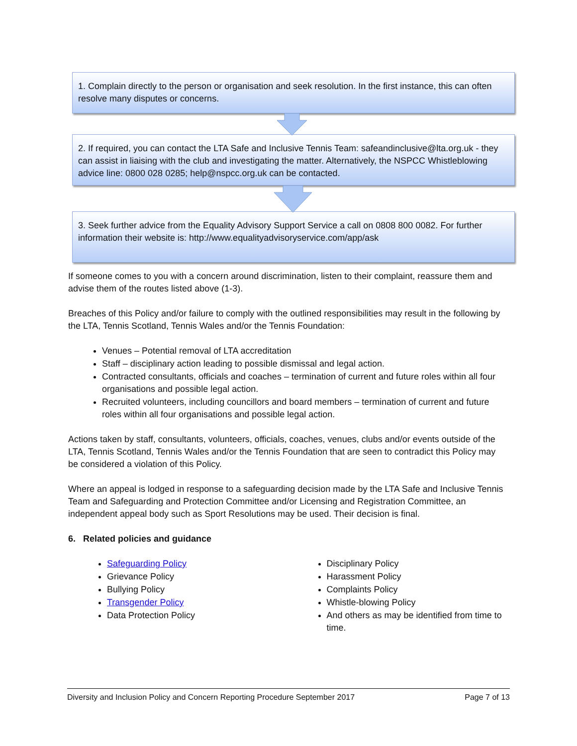1. Complain directly to the person or organisation and seek resolution. In the first instance, this can often resolve many disputes or concerns.
2. If required, you can contact the LTA Safe and Inclusive Tennis Team: safeandinclusive@lta.org.uk - they can assist in liaising with the club and investigating the matter. Alternatively, the NSPCC Whistleblowing advice line: 0800 028 0285; help@nspcc.org.uk can be contacted.
3. Seek further advice from the Equality Advisory Support Service a call on 0808 800 0082. For further information their website is: http://www.equalityadvisoryservice.com/app/ask
If someone comes to you with a concern around discrimination, listen to their complaint, reassure them and advise them of the routes listed above (1-3).
Breaches of this Policy and/or failure to comply with the outlined responsibilities may result in the following by the LTA, Tennis Scotland, Tennis Wales and/or the Tennis Foundation:
Venues – Potential removal of LTA accreditation
Staff – disciplinary action leading to possible dismissal and legal action.
Contracted consultants, officials and coaches – termination of current and future roles within all four organisations and possible legal action.
Recruited volunteers, including councillors and board members – termination of current and future roles within all four organisations and possible legal action.
Actions taken by staff, consultants, volunteers, officials, coaches, venues, clubs and/or events outside of the LTA, Tennis Scotland, Tennis Wales and/or the Tennis Foundation that are seen to contradict this Policy may be considered a violation of this Policy.
Where an appeal is lodged in response to a safeguarding decision made by the LTA Safe and Inclusive Tennis Team and Safeguarding and Protection Committee and/or Licensing and Registration Committee, an independent appeal body such as Sport Resolutions may be used. Their decision is final.
6. Related policies and guidance
Safeguarding Policy
Grievance Policy
Bullying Policy
Transgender Policy
Data Protection Policy
Disciplinary Policy
Harassment Policy
Complaints Policy
Whistle-blowing Policy
And others as may be identified from time to time.
Diversity and Inclusion Policy and Concern Reporting Procedure September 2017 Page 7 of 13